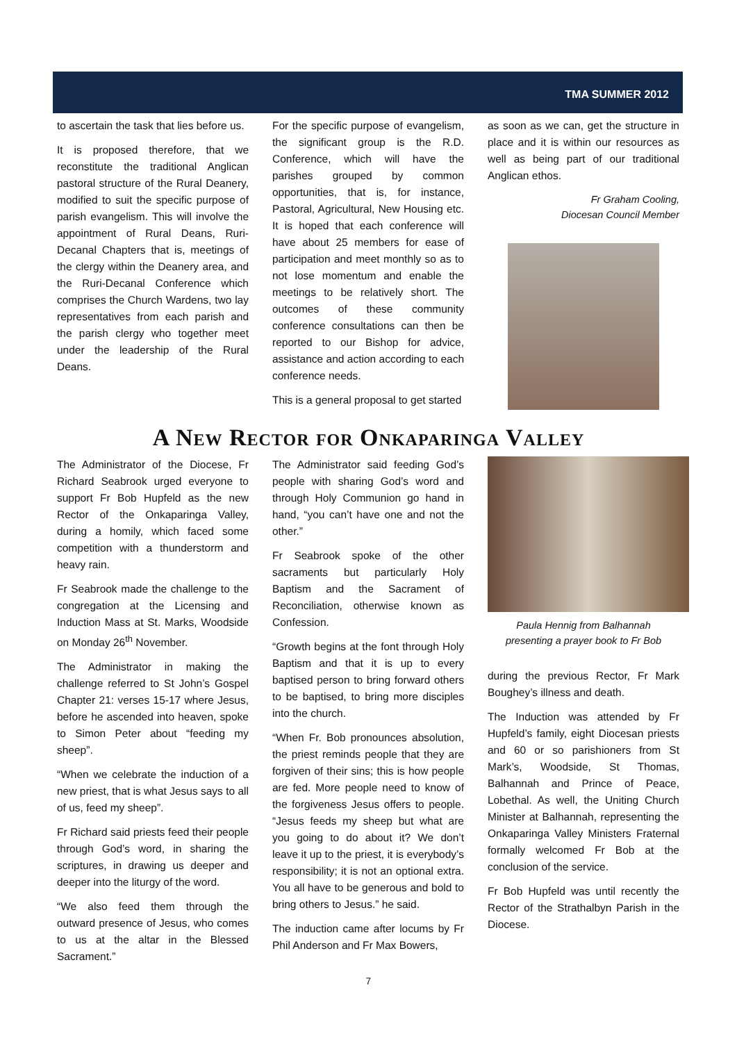TMA SUMMER 2012
to ascertain the task that lies before us.
It is proposed therefore, that we reconstitute the traditional Anglican pastoral structure of the Rural Deanery, modified to suit the specific purpose of parish evangelism. This will involve the appointment of Rural Deans, Ruri-Decanal Chapters that is, meetings of the clergy within the Deanery area, and the Ruri-Decanal Conference which comprises the Church Wardens, two lay representatives from each parish and the parish clergy who together meet under the leadership of the Rural Deans.
For the specific purpose of evangelism, the significant group is the R.D. Conference, which will have the parishes grouped by common opportunities, that is, for instance, Pastoral, Agricultural, New Housing etc. It is hoped that each conference will have about 25 members for ease of participation and meet monthly so as to not lose momentum and enable the meetings to be relatively short. The outcomes of these community conference consultations can then be reported to our Bishop for advice, assistance and action according to each conference needs.
This is a general proposal to get started
as soon as we can, get the structure in place and it is within our resources as well as being part of our traditional Anglican ethos.
Fr Graham Cooling,
Diocesan Council Member
A New Rector for Onkaparinga Valley
The Administrator of the Diocese, Fr Richard Seabrook urged everyone to support Fr Bob Hupfeld as the new Rector of the Onkaparinga Valley, during a homily, which faced some competition with a thunderstorm and heavy rain.
Fr Seabrook made the challenge to the congregation at the Licensing and Induction Mass at St. Marks, Woodside on Monday 26<sup>th</sup> November.
The Administrator in making the challenge referred to St John’s Gospel Chapter 21: verses 15-17 where Jesus, before he ascended into heaven, spoke to Simon Peter about “feeding my sheep”.
“When we celebrate the induction of a new priest, that is what Jesus says to all of us, feed my sheep”.
Fr Richard said priests feed their people through God’s word, in sharing the scriptures, in drawing us deeper and deeper into the liturgy of the word.
“We also feed them through the outward presence of Jesus, who comes to us at the altar in the Blessed Sacrament.”
The Administrator said feeding God’s people with sharing God’s word and through Holy Communion go hand in hand, “you can’t have one and not the other.”
Fr Seabrook spoke of the other sacraments but particularly Holy Baptism and the Sacrament of Reconciliation, otherwise known as Confession.
“Growth begins at the font through Holy Baptism and that it is up to every baptised person to bring forward others to be baptised, to bring more disciples into the church.
“When Fr. Bob pronounces absolution, the priest reminds people that they are forgiven of their sins; this is how people are fed. More people need to know of the forgiveness Jesus offers to people. “Jesus feeds my sheep but what are you going to do about it? We don’t leave it up to the priest, it is everybody’s responsibility; it is not an optional extra. You all have to be generous and bold to bring others to Jesus.” he said.
The induction came after locums by Fr Phil Anderson and Fr Max Bowers,
Paula Hennig from Balhannah
presenting a prayer book to Fr Bob
during the previous Rector, Fr Mark Boughey’s illness and death.
The Induction was attended by Fr Hupfeld’s family, eight Diocesan priests and 60 or so parishioners from St Mark’s, Woodside, St Thomas, Balhannah and Prince of Peace, Lobethal. As well, the Uniting Church Minister at Balhannah, representing the Onkaparinga Valley Ministers Fraternal formally welcomed Fr Bob at the conclusion of the service.
Fr Bob Hupfeld was until recently the Rector of the Strathalbyn Parish in the Diocese.
7